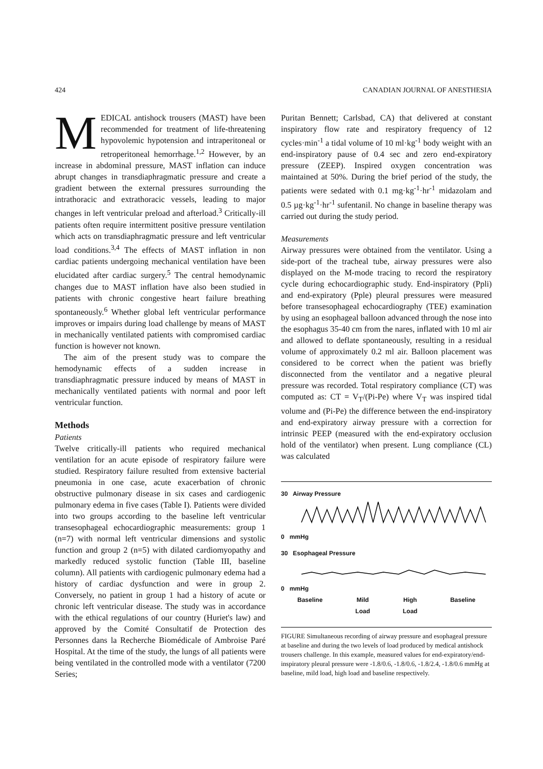424 CANADIAN JOURNAL OF ANESTHESIA
MEDICAL antishock trousers (MAST) have been recommended for treatment of life-threatening hypovolemic hypotension and intraperitoneal or retroperitoneal hemorrhage.<sup>1,2</sup> However, by an increase in abdominal pressure, MAST inflation can induce abrupt changes in transdiaphragmatic pressure and create a gradient between the external pressures surrounding the intrathoracic and extrathoracic vessels, leading to major changes in left ventricular preload and afterload.<sup>3</sup> Critically-ill patients often require intermittent positive pressure ventilation which acts on transdiaphragmatic pressure and left ventricular load conditions.<sup>3,4</sup> The effects of MAST inflation in non cardiac patients undergoing mechanical ventilation have been elucidated after cardiac surgery.<sup>5</sup> The central hemodynamic changes due to MAST inflation have also been studied in patients with chronic congestive heart failure breathing spontaneously.<sup>6</sup> Whether global left ventricular performance improves or impairs during load challenge by means of MAST in mechanically ventilated patients with compromised cardiac function is however not known.
The aim of the present study was to compare the hemodynamic effects of a sudden increase in transdiaphragmatic pressure induced by means of MAST in mechanically ventilated patients with normal and poor left ventricular function.
Methods
Patients
Twelve critically-ill patients who required mechanical ventilation for an acute episode of respiratory failure were studied. Respiratory failure resulted from extensive bacterial pneumonia in one case, acute exacerbation of chronic obstructive pulmonary disease in six cases and cardiogenic pulmonary edema in five cases (Table I). Patients were divided into two groups according to the baseline left ventricular transesophageal echocardiographic measurements: group 1 (n=7) with normal left ventricular dimensions and systolic function and group 2 (n=5) with dilated cardiomyopathy and markedly reduced systolic function (Table III, baseline column). All patients with cardiogenic pulmonary edema had a history of cardiac dysfunction and were in group 2. Conversely, no patient in group 1 had a history of acute or chronic left ventricular disease. The study was in accordance with the ethical regulations of our country (Huriet's law) and approved by the Comité Consultatif de Protection des Personnes dans la Recherche Biomédicale of Ambroise Paré Hospital. At the time of the study, the lungs of all patients were being ventilated in the controlled mode with a ventilator (7200 Series;
Puritan Bennett; Carlsbad, CA) that delivered at constant inspiratory flow rate and respiratory frequency of 12 cycles·min<sup>-1</sup> a tidal volume of 10 ml·kg<sup>-1</sup> body weight with an end-inspiratory pause of 0.4 sec and zero end-expiratory pressure (ZEEP). Inspired oxygen concentration was maintained at 50%. During the brief period of the study, the patients were sedated with 0.1 mg·kg<sup>-1</sup>·hr<sup>-1</sup> midazolam and 0.5 µg·kg<sup>-1</sup>·hr<sup>-1</sup> sufentanil. No change in baseline therapy was carried out during the study period.
Measurements
Airway pressures were obtained from the ventilator. Using a side-port of the tracheal tube, airway pressures were also displayed on the M-mode tracing to record the respiratory cycle during echocardiographic study. End-inspiratory (Ppli) and end-expiratory (Pple) pleural pressures were measured before transesophageal echocardiography (TEE) examination by using an esophageal balloon advanced through the nose into the esophagus 35-40 cm from the nares, inflated with 10 ml air and allowed to deflate spontaneously, resulting in a residual volume of approximately 0.2 ml air. Balloon placement was considered to be correct when the patient was briefly disconnected from the ventilator and a negative pleural pressure was recorded. Total respiratory compliance (CT) was computed as: CT = V<sub>T</sub>/(Pi-Pe) where V<sub>T</sub> was inspired tidal volume and (Pi-Pe) the difference between the end-inspiratory and end-expiratory airway pressure with a correction for intrinsic PEEP (measured with the end-expiratory occlusion hold of the ventilator) when present. Lung compliance (CL) was calculated
30 Airway Pressure
0 mmHg
30 Esophageal Pressure
0 mmHg
Baseline Mild
Load High
Load Baseline
FIGURE Simultaneous recording of airway pressure and esophageal pressure at baseline and during the two levels of load produced by medical antishock trousers challenge. In this example, measured values for end-expiratory/end-inspiratory pleural pressure were -1.8/0.6, -1.8/0.6, -1.8/2.4, -1.8/0.6 mmHg at baseline, mild load, high load and baseline respectively.